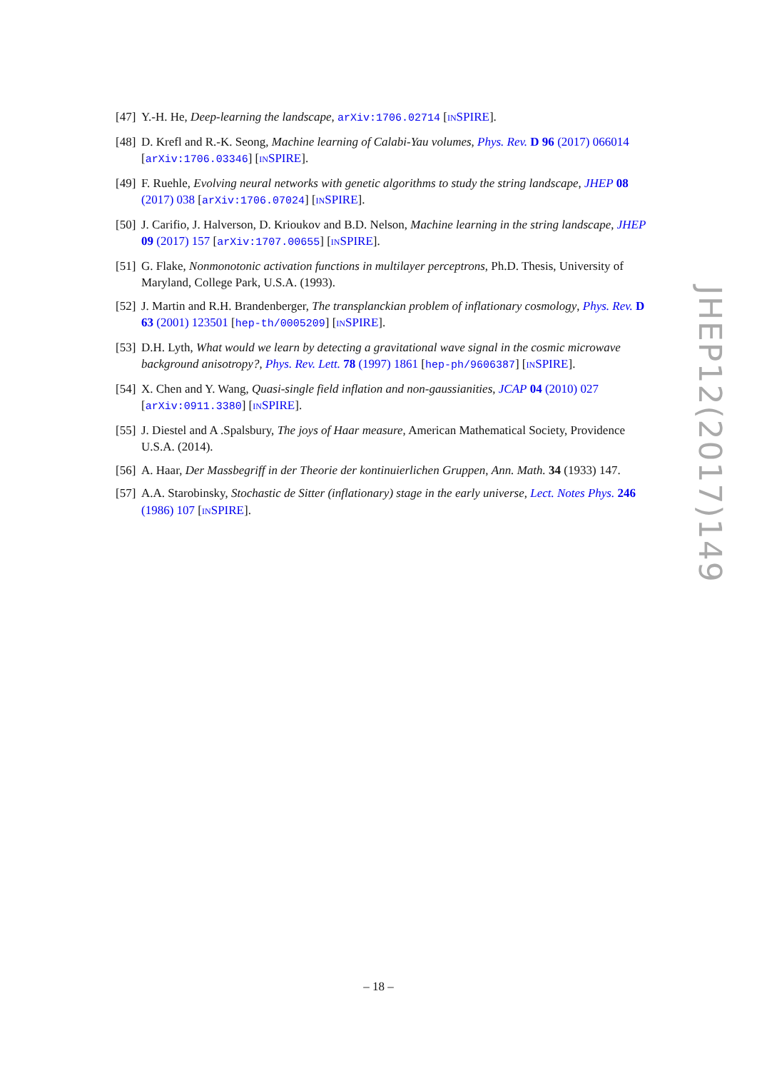[47] Y.-H. He, Deep-learning the landscape, arXiv:1706.02714 [INSPIRE].
[48] D. Krefl and R.-K. Seong, Machine learning of Calabi-Yau volumes, Phys. Rev. D 96 (2017) 066014 [arXiv:1706.03346] [INSPIRE].
[49] F. Ruehle, Evolving neural networks with genetic algorithms to study the string landscape, JHEP 08 (2017) 038 [arXiv:1706.07024] [INSPIRE].
[50] J. Carifio, J. Halverson, D. Krioukov and B.D. Nelson, Machine learning in the string landscape, JHEP 09 (2017) 157 [arXiv:1707.00655] [INSPIRE].
[51] G. Flake, Nonmonotonic activation functions in multilayer perceptrons, Ph.D. Thesis, University of Maryland, College Park, U.S.A. (1993).
[52] J. Martin and R.H. Brandenberger, The transplanckian problem of inflationary cosmology, Phys. Rev. D 63 (2001) 123501 [hep-th/0005209] [INSPIRE].
[53] D.H. Lyth, What would we learn by detecting a gravitational wave signal in the cosmic microwave background anisotropy?, Phys. Rev. Lett. 78 (1997) 1861 [hep-ph/9606387] [INSPIRE].
[54] X. Chen and Y. Wang, Quasi-single field inflation and non-gaussianities, JCAP 04 (2010) 027 [arXiv:0911.3380] [INSPIRE].
[55] J. Diestel and A .Spalsbury, The joys of Haar measure, American Mathematical Society, Providence U.S.A. (2014).
[56] A. Haar, Der Massbegriff in der Theorie der kontinuierlichen Gruppen, Ann. Math. 34 (1933) 147.
[57] A.A. Starobinsky, Stochastic de Sitter (inflationary) stage in the early universe, Lect. Notes Phys. 246 (1986) 107 [INSPIRE].
JHEP12(2017)149
– 18 –